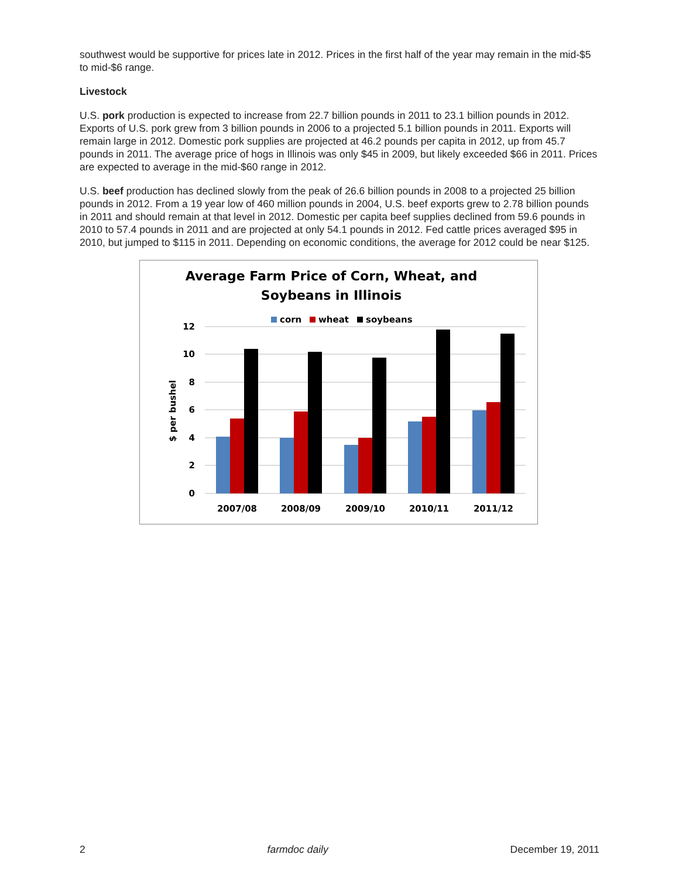southwest would be supportive for prices late in 2012. Prices in the first half of the year may remain in the mid-$5 to mid-$6 range.
Livestock
U.S. pork production is expected to increase from 22.7 billion pounds in 2011 to 23.1 billion pounds in 2012. Exports of U.S. pork grew from 3 billion pounds in 2006 to a projected 5.1 billion pounds in 2011. Exports will remain large in 2012. Domestic pork supplies are projected at 46.2 pounds per capita in 2012, up from 45.7 pounds in 2011. The average price of hogs in Illinois was only $45 in 2009, but likely exceeded $66 in 2011. Prices are expected to average in the mid-$60 range in 2012.
U.S. beef production has declined slowly from the peak of 26.6 billion pounds in 2008 to a projected 25 billion pounds in 2012. From a 19 year low of 460 million pounds in 2004, U.S. beef exports grew to 2.78 billion pounds in 2011 and should remain at that level in 2012. Domestic per capita beef supplies declined from 59.6 pounds in 2010 to 57.4 pounds in 2011 and are projected at only 54.1 pounds in 2012. Fed cattle prices averaged $95 in 2010, but jumped to $115 in 2011. Depending on economic conditions, the average for 2012 could be near $125.
Average Farm Price of Corn, Wheat, and
Soybeans in Illinois
corn
wheat
soybeans
12
10
8
6
4
2
0
$ per bushel
2007/08
2008/09
2009/10
2010/11
2011/12
2 farmdoc daily December 19, 2011